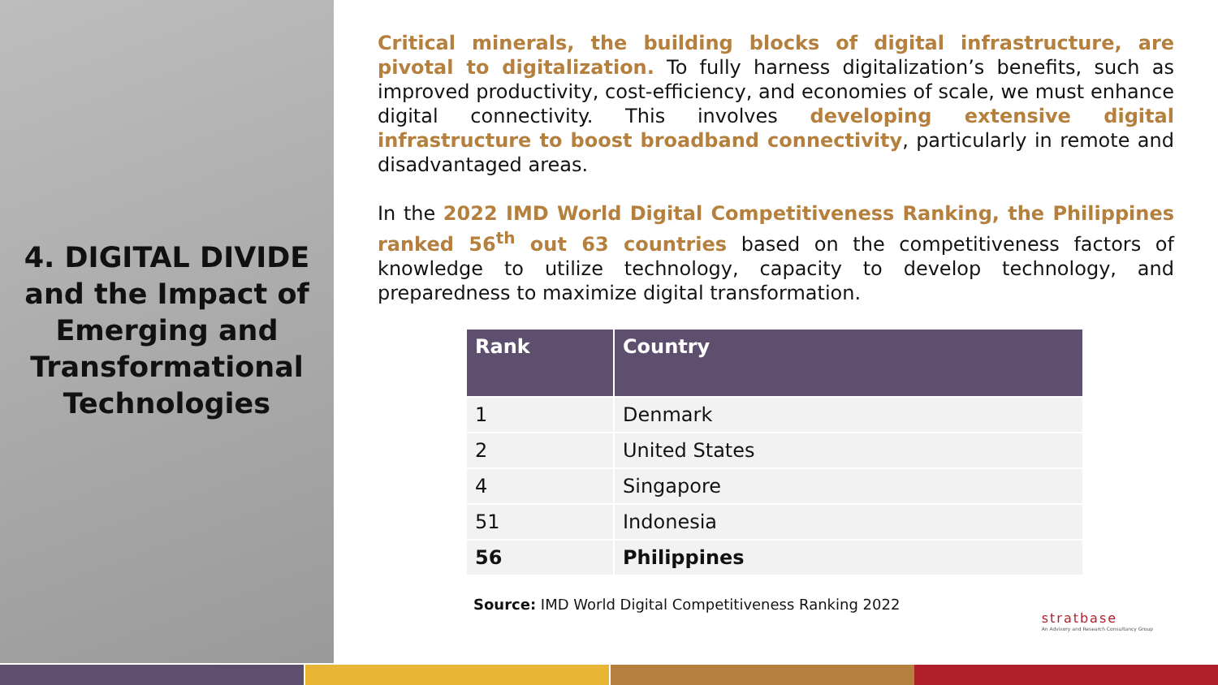4. DIGITAL DIVIDE and the Impact of Emerging and Transformational Technologies
Critical minerals, the building blocks of digital infrastructure, are pivotal to digitalization. To fully harness digitalization’s benefits, such as improved productivity, cost-efficiency, and economies of scale, we must enhance digital connectivity. This involves developing extensive digital infrastructure to boost broadband connectivity, particularly in remote and disadvantaged areas.
In the 2022 IMD World Digital Competitiveness Ranking, the Philippines ranked 56<sup>th</sup> out 63 countries based on the competitiveness factors of knowledge to utilize technology, capacity to develop technology, and preparedness to maximize digital transformation.
| Rank | Country |
| --- | --- |
| 1 | Denmark |
| 2 | United States |
| 4 | Singapore |
| 51 | Indonesia |
| 56 | Philippines |
Source: IMD World Digital Competitiveness Ranking 2022
stratbase
An Advisory and Research Consultancy Group